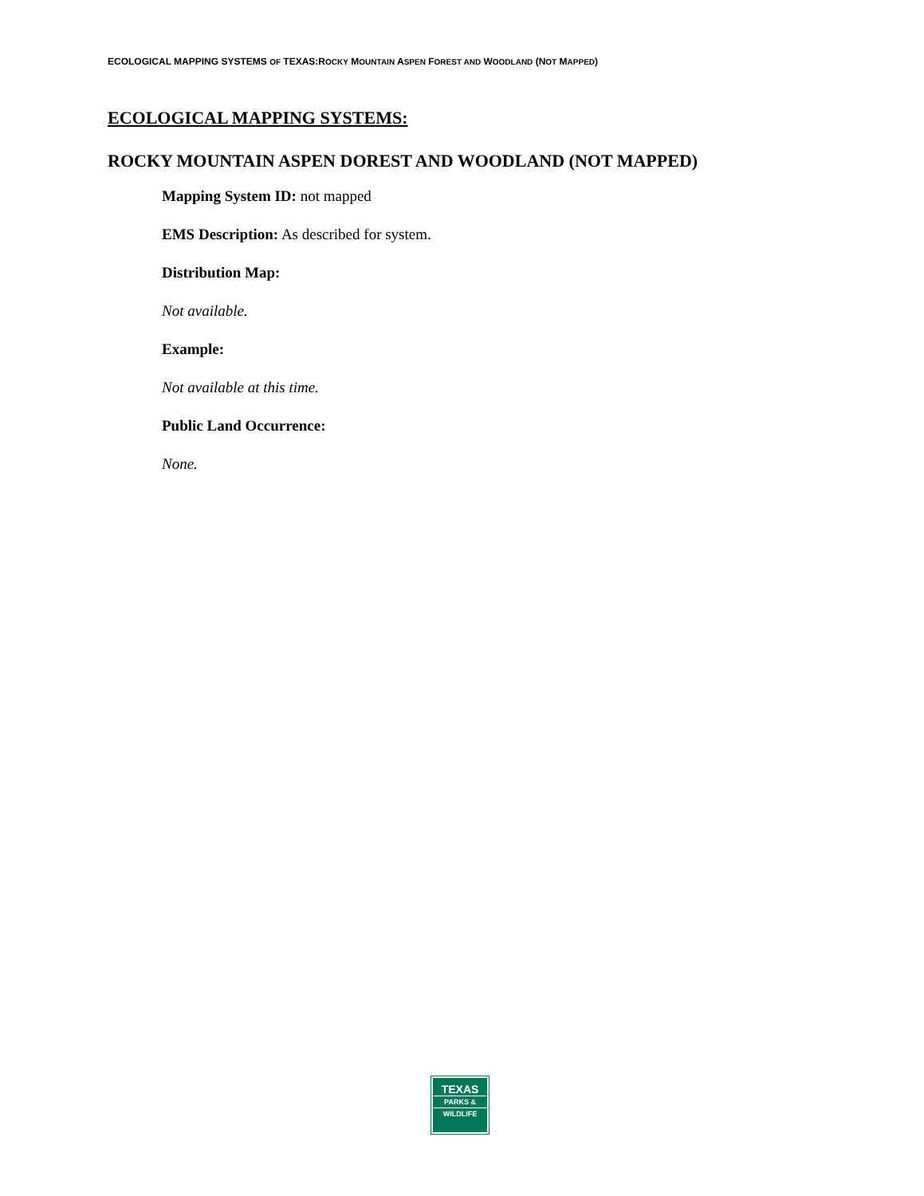ECOLOGICAL MAPPING SYSTEMS OF TEXAS:ROCKY MOUNTAIN ASPEN FOREST AND WOODLAND (NOT MAPPED)
ECOLOGICAL MAPPING SYSTEMS:
ROCKY MOUNTAIN ASPEN DOREST AND WOODLAND (NOT MAPPED)
Mapping System ID: not mapped
EMS Description: As described for system.
Distribution Map:
Not available.
Example:
Not available at this time.
Public Land Occurrence:
None.
TEXAS
PARKS &
WILDLIFE